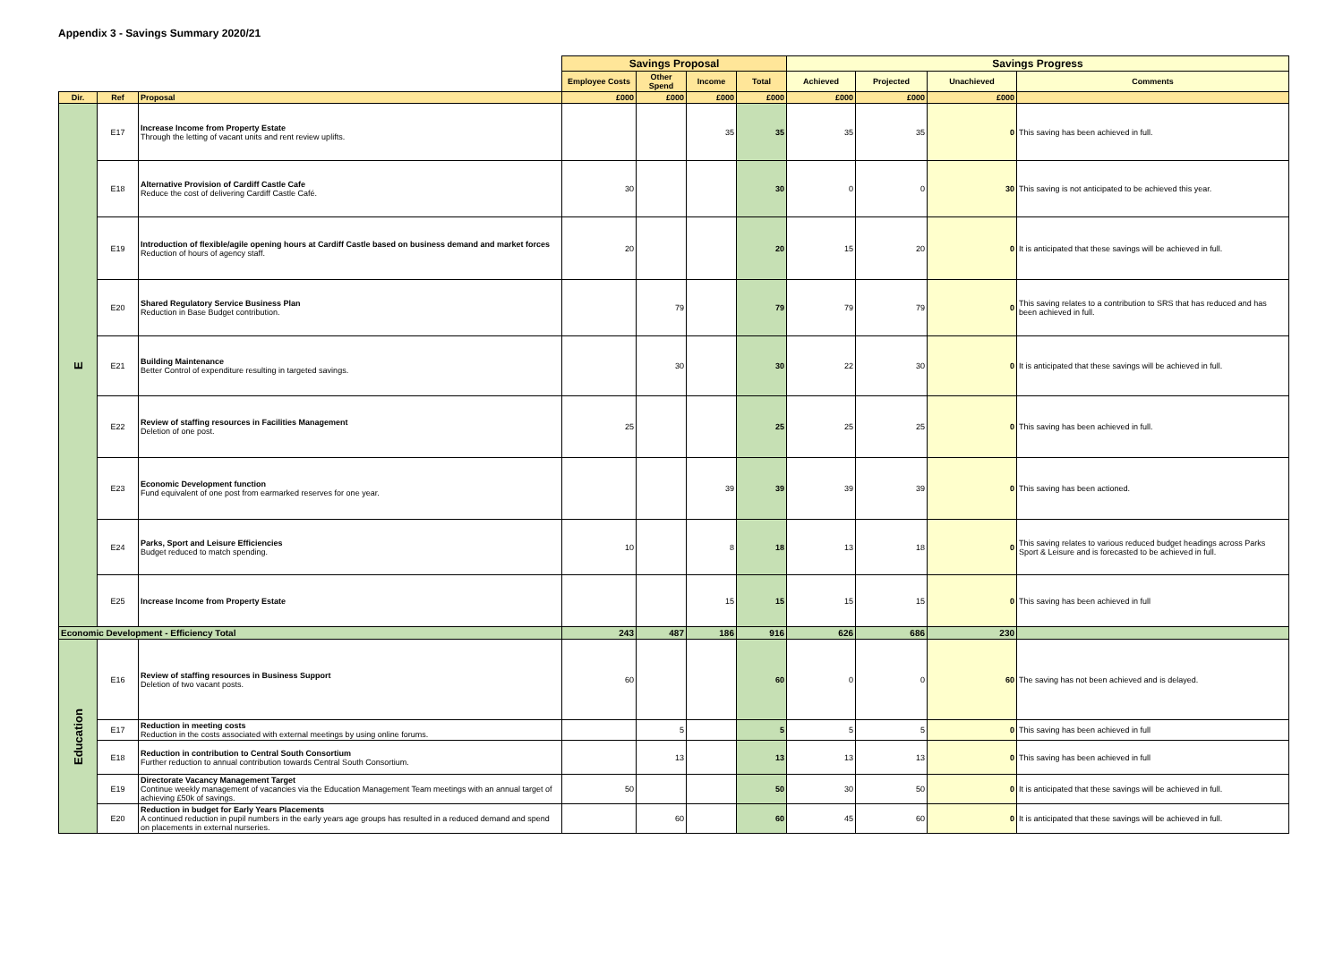Appendix 3 - Savings Summary 2020/21
| | | | Savings Proposal | | | | Savings Progress | | | |
| | | | Employee Costs | Other Spend | Income | Total | Achieved | Projected | Unachieved | Comments |
| Dir. | Ref | Proposal | £000 | £000 | £000 | £000 | £000 | £000 | £000 | |
| E | E17 | Increase Income from Property Estate Through the letting of vacant units and rent review uplifts. | | | 35 | 35 | 35 | 35 | 0 | This saving has been achieved in full. |
| | E18 | Alternative Provision of Cardiff Castle Cafe Reduce the cost of delivering Cardiff Castle Café. | 30 | | | 30 | 0 | 0 | 30 | This saving is not anticipated to be achieved this year. |
| | E19 | Introduction of flexible/agile opening hours at Cardiff Castle based on business demand and market forces Reduction of hours of agency staff. | 20 | | | 20 | 15 | 20 | 0 | It is anticipated that these savings will be achieved in full. |
| | E20 | Shared Regulatory Service Business Plan Reduction in Base Budget contribution. | | 79 | | 79 | 79 | 79 | 0 | This saving relates to a contribution to SRS that has reduced and has been achieved in full. |
| | E21 | Building Maintenance Better Control of expenditure resulting in targeted savings. | | 30 | | 30 | 22 | 30 | 0 | It is anticipated that these savings will be achieved in full. |
| | E22 | Review of staffing resources in Facilities Management Deletion of one post. | 25 | | | 25 | 25 | 25 | 0 | This saving has been achieved in full. |
| | E23 | Economic Development function Fund equivalent of one post from earmarked reserves for one year. | | | 39 | 39 | 39 | 39 | 0 | This saving has been actioned. |
| | E24 | Parks, Sport and Leisure Efficiencies Budget reduced to match spending. | 10 | | 8 | 18 | 13 | 18 | 0 | This saving relates to various reduced budget headings across Parks Sport & Leisure and is forecasted to be achieved in full. |
| | E25 | Increase Income from Property Estate | | | 15 | 15 | 15 | 15 | 0 | This saving has been achieved in full |
| Economic Development - Efficiency Total | | | 243 | 487 | 186 | 916 | 626 | 686 | 230 | |
| Education | E16 | Review of staffing resources in Business Support Deletion of two vacant posts. | 60 | | | 60 | 0 | 0 | 60 | The saving has not been achieved and is delayed. |
| | E17 | Reduction in meeting costs Reduction in the costs associated with external meetings by using online forums. | | 5 | | 5 | 5 | 5 | 0 | This saving has been achieved in full |
| | E18 | Reduction in contribution to Central South Consortium Further reduction to annual contribution towards Central South Consortium. | | 13 | | 13 | 13 | 13 | 0 | This saving has been achieved in full |
| | E19 | Directorate Vacancy Management Target Continue weekly management of vacancies via the Education Management Team meetings with an annual target of achieving £50k of savings. | 50 | | | 50 | 30 | 50 | 0 | It is anticipated that these savings will be achieved in full. |
| | E20 | Reduction in budget for Early Years Placements A continued reduction in pupil numbers in the early years age groups has resulted in a reduced demand and spend on placements in external nurseries. | | 60 | | 60 | 45 | 60 | 0 | It is anticipated that these savings will be achieved in full. |